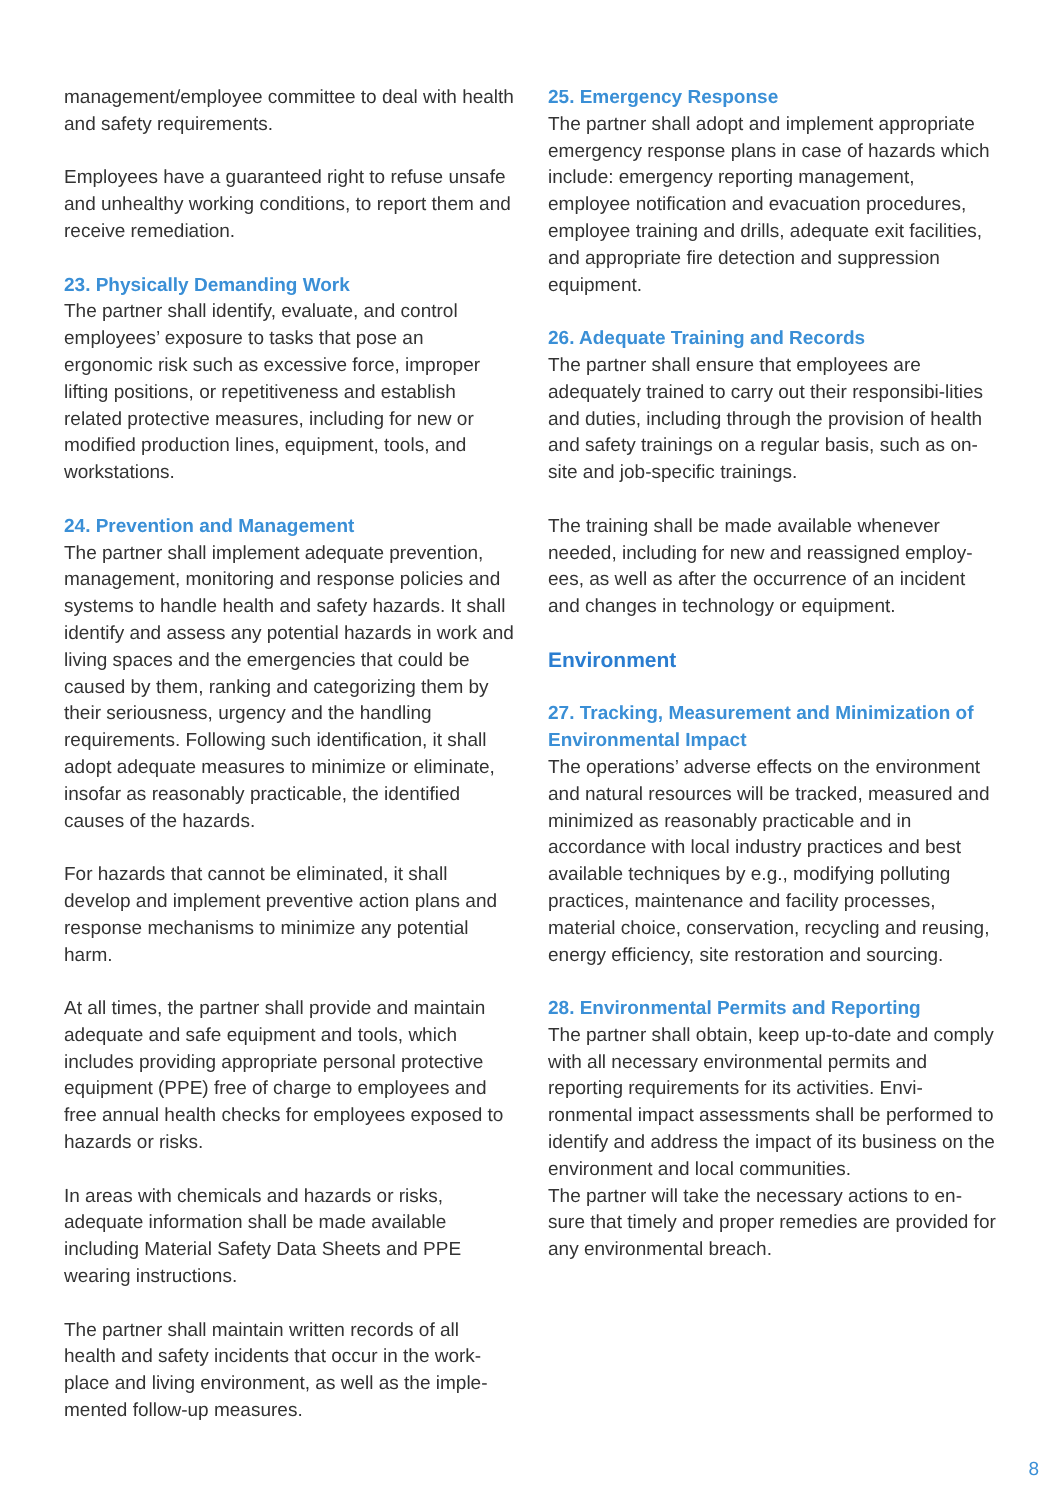management/employee committee to deal with health and safety requirements.
Employees have a guaranteed right to refuse unsafe and unhealthy working conditions, to report them and receive remediation.
23. Physically Demanding Work
The partner shall identify, evaluate, and control employees’ exposure to tasks that pose an ergonomic risk such as excessive force, improper lifting positions, or repetitiveness and establish related protective measures, including for new or modified production lines, equipment, tools, and workstations.
24. Prevention and Management
The partner shall implement adequate prevention, management, monitoring and response policies and systems to handle health and safety hazards. It shall identify and assess any potential hazards in work and living spaces and the emergencies that could be caused by them, ranking and categorizing them by their seriousness, urgency and the handling requirements. Following such identification, it shall adopt adequate measures to minimize or eliminate, insofar as reasonably practicable, the identified causes of the hazards.
For hazards that cannot be eliminated, it shall develop and implement preventive action plans and response mechanisms to minimize any potential harm.
At all times, the partner shall provide and maintain adequate and safe equipment and tools, which includes providing appropriate personal protective equipment (PPE) free of charge to employees and free annual health checks for employees exposed to hazards or risks.
In areas with chemicals and hazards or risks, adequate information shall be made available including Material Safety Data Sheets and PPE wearing instructions.
The partner shall maintain written records of all health and safety incidents that occur in the work-place and living environment, as well as the imple-mented follow-up measures.
25. Emergency Response
The partner shall adopt and implement appropriate emergency response plans in case of hazards which include: emergency reporting management, employee notification and evacuation procedures, employee training and drills, adequate exit facilities, and appropriate fire detection and suppression equipment.
26. Adequate Training and Records
The partner shall ensure that employees are adequately trained to carry out their responsibi-lities and duties, including through the provision of health and safety trainings on a regular basis, such as on-site and job-specific trainings.
The training shall be made available whenever needed, including for new and reassigned employ-ees, as well as after the occurrence of an incident and changes in technology or equipment.
Environment
27. Tracking, Measurement and Minimization of Environmental Impact
The operations’ adverse effects on the environment and natural resources will be tracked, measured and minimized as reasonably practicable and in accordance with local industry practices and best available techniques by e.g., modifying polluting practices, maintenance and facility processes, material choice, conservation, recycling and reusing, energy efficiency, site restoration and sourcing.
28. Environmental Permits and Reporting
The partner shall obtain, keep up-to-date and comply with all necessary environmental permits and reporting requirements for its activities. Envi-ronmental impact assessments shall be performed to identify and address the impact of its business on the environment and local communities.
The partner will take the necessary actions to en-sure that timely and proper remedies are provided for any environmental breach.
8